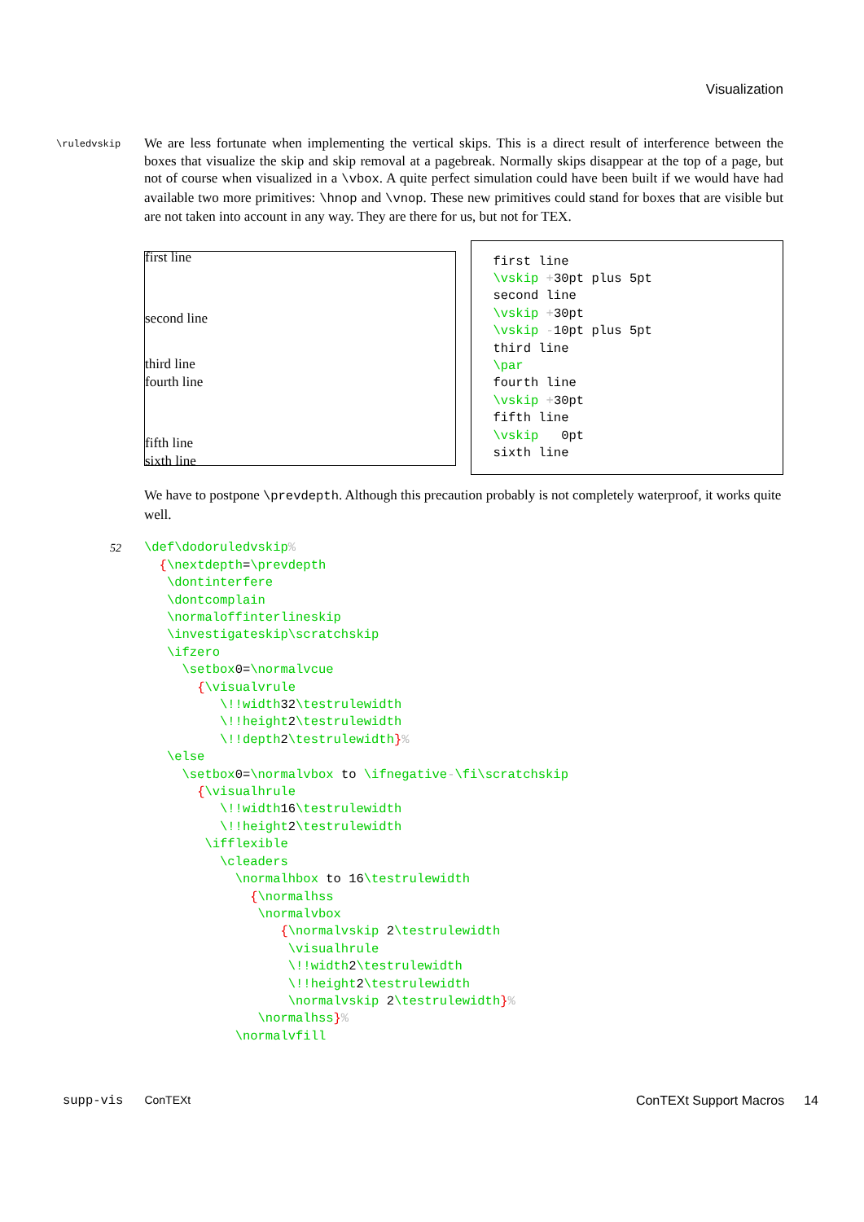Visualization
\ruledvskip
We are less fortunate when implementing the vertical skips. This is a direct result of interference between the boxes that visualize the skip and skip removal at a pagebreak. Normally skips disappear at the top of a page, but not of course when visualized in a \vbox. A quite perfect simulation could have been built if we would have had available two more primitives: \hnop and \vnop. These new primitives could stand for boxes that are visible but are not taken into account in any way. They are there for us, but not for TEX.
first line
second line
third line
fourth line
fifth line
sixth line
first line
\vskip +30pt plus 5pt
second line
\vskip +30pt
\vskip -10pt plus 5pt
third line
\par
fourth line
\vskip +30pt
fifth line
\vskip   0pt
sixth line
We have to postpone \prevdepth. Although this precaution probably is not completely waterproof, it works quite well.
52
\def\dodoruledvskip%
  {\nextdepth=\prevdepth
   \dontinterfere
   \dontcomplain
   \normaloffinterlineskip
   \investigateskip\scratchskip
   \ifzero
     \setbox0=\normalvcue
       {\visualvrule
          \!!width32\testrulewidth
          \!!height2\testrulewidth
          \!!depth2\testrulewidth}%
   \else
     \setbox0=\normalvbox to \ifnegative-\fi\scratchskip
       {\visualhrule
          \!!width16\testrulewidth
          \!!height2\testrulewidth
        \ifflexible
          \cleaders
            \normalhbox to 16\testrulewidth
              {\normalhss
               \normalvbox
                  {\normalvskip 2\testrulewidth
                   \visualhrule
                   \!!width2\testrulewidth
                   \!!height2\testrulewidth
                   \normalvskip 2\testrulewidth}%
               \normalhss}%
            \normalvfill
supp-vis ConTEXt ConTEXt Support Macros 14